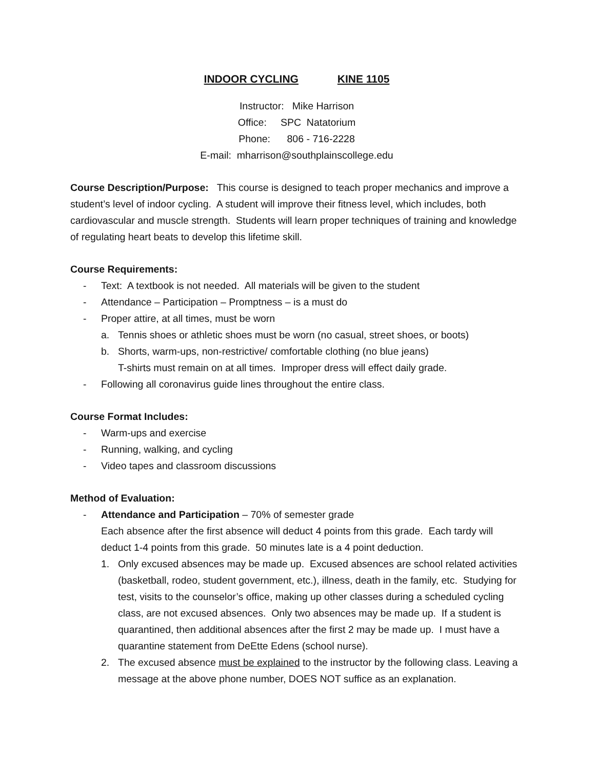INDOOR CYCLING KINE 1105
Instructor: Mike Harrison
Office: SPC Natatorium
Phone: 806 - 716-2228
E-mail: mharrison@southplainscollege.edu
Course Description/Purpose: This course is designed to teach proper mechanics and improve a student’s level of indoor cycling. A student will improve their fitness level, which includes, both cardiovascular and muscle strength. Students will learn proper techniques of training and knowledge of regulating heart beats to develop this lifetime skill.
Course Requirements:
- Text: A textbook is not needed. All materials will be given to the student
- Attendance – Participation – Promptness – is a must do
- Proper attire, at all times, must be worn
a. Tennis shoes or athletic shoes must be worn (no casual, street shoes, or boots)
b. Shorts, warm-ups, non-restrictive/ comfortable clothing (no blue jeans)
T-shirts must remain on at all times. Improper dress will effect daily grade.
- Following all coronavirus guide lines throughout the entire class.
Course Format Includes:
- Warm-ups and exercise
- Running, walking, and cycling
- Video tapes and classroom discussions
Method of Evaluation:
- Attendance and Participation – 70% of semester grade
Each absence after the first absence will deduct 4 points from this grade. Each tardy will deduct 1-4 points from this grade. 50 minutes late is a 4 point deduction.
1. Only excused absences may be made up. Excused absences are school related activities (basketball, rodeo, student government, etc.), illness, death in the family, etc. Studying for test, visits to the counselor’s office, making up other classes during a scheduled cycling class, are not excused absences. Only two absences may be made up. If a student is quarantined, then additional absences after the first 2 may be made up. I must have a quarantine statement from DeEtte Edens (school nurse).
2. The excused absence must be explained to the instructor by the following class. Leaving a message at the above phone number, DOES NOT suffice as an explanation.